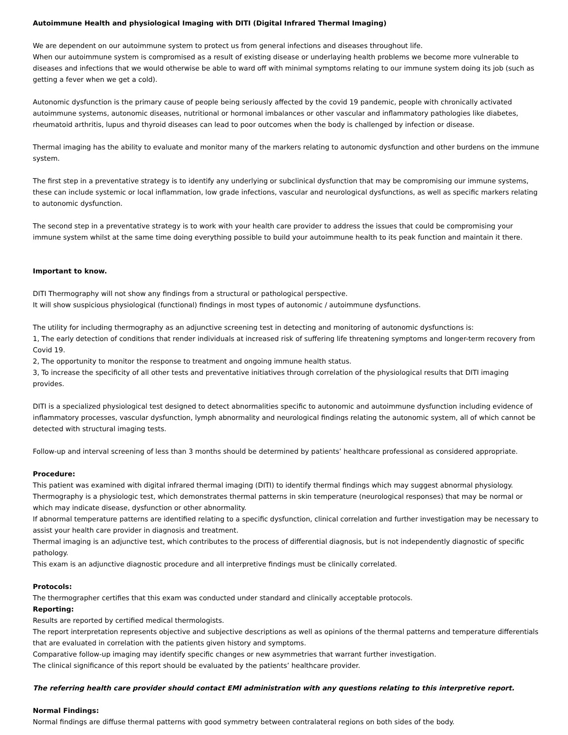Autoimmune Health and physiological Imaging with DITI (Digital Infrared Thermal Imaging)
We are dependent on our autoimmune system to protect us from general infections and diseases throughout life.
When our autoimmune system is compromised as a result of existing disease or underlaying health problems we become more vulnerable to diseases and infections that we would otherwise be able to ward off with minimal symptoms relating to our immune system doing its job (such as getting a fever when we get a cold).
Autonomic dysfunction is the primary cause of people being seriously affected by the covid 19 pandemic, people with chronically activated autoimmune systems, autonomic diseases, nutritional or hormonal imbalances or other vascular and inflammatory pathologies like diabetes, rheumatoid arthritis, lupus and thyroid diseases can lead to poor outcomes when the body is challenged by infection or disease.
Thermal imaging has the ability to evaluate and monitor many of the markers relating to autonomic dysfunction and other burdens on the immune system.
The first step in a preventative strategy is to identify any underlying or subclinical dysfunction that may be compromising our immune systems, these can include systemic or local inflammation, low grade infections, vascular and neurological dysfunctions, as well as specific markers relating to autonomic dysfunction.
The second step in a preventative strategy is to work with your health care provider to address the issues that could be compromising your immune system whilst at the same time doing everything possible to build your autoimmune health to its peak function and maintain it there.
Important to know.
DITI Thermography will not show any findings from a structural or pathological perspective.
It will show suspicious physiological (functional) findings in most types of autonomic / autoimmune dysfunctions.
The utility for including thermography as an adjunctive screening test in detecting and monitoring of autonomic dysfunctions is:
1, The early detection of conditions that render individuals at increased risk of suffering life threatening symptoms and longer-term recovery from Covid 19.
2, The opportunity to monitor the response to treatment and ongoing immune health status.
3, To increase the specificity of all other tests and preventative initiatives through correlation of the physiological results that DITI imaging provides.
DITI is a specialized physiological test designed to detect abnormalities specific to autonomic and autoimmune dysfunction including evidence of inflammatory processes, vascular dysfunction, lymph abnormality and neurological findings relating the autonomic system, all of which cannot be detected with structural imaging tests.
Follow-up and interval screening of less than 3 months should be determined by patients’ healthcare professional as considered appropriate.
Procedure:
This patient was examined with digital infrared thermal imaging (DITI) to identify thermal findings which may suggest abnormal physiology.
Thermography is a physiologic test, which demonstrates thermal patterns in skin temperature (neurological responses) that may be normal or which may indicate disease, dysfunction or other abnormality.
If abnormal temperature patterns are identified relating to a specific dysfunction, clinical correlation and further investigation may be necessary to assist your health care provider in diagnosis and treatment.
Thermal imaging is an adjunctive test, which contributes to the process of differential diagnosis, but is not independently diagnostic of specific pathology.
This exam is an adjunctive diagnostic procedure and all interpretive findings must be clinically correlated.
Protocols:
The thermographer certifies that this exam was conducted under standard and clinically acceptable protocols.
Reporting:
Results are reported by certified medical thermologists.
The report interpretation represents objective and subjective descriptions as well as opinions of the thermal patterns and temperature differentials that are evaluated in correlation with the patients given history and symptoms.
Comparative follow-up imaging may identify specific changes or new asymmetries that warrant further investigation.
The clinical significance of this report should be evaluated by the patients’ healthcare provider.
The referring health care provider should contact EMI administration with any questions relating to this interpretive report.
Normal Findings:
Normal findings are diffuse thermal patterns with good symmetry between contralateral regions on both sides of the body.